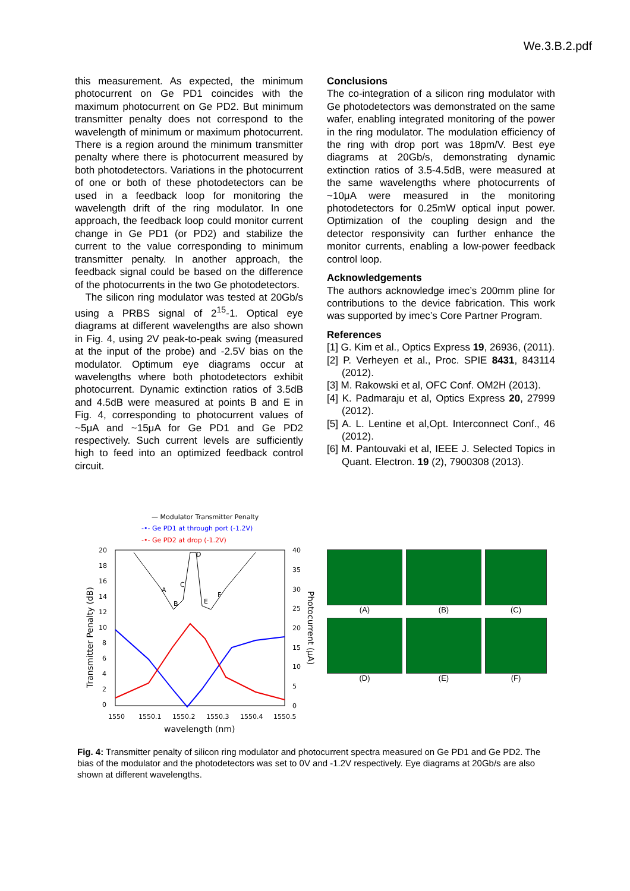We.3.B.2.pdf
this measurement. As expected, the minimum photocurrent on Ge PD1 coincides with the maximum photocurrent on Ge PD2. But minimum transmitter penalty does not correspond to the wavelength of minimum or maximum photocurrent. There is a region around the minimum transmitter penalty where there is photocurrent measured by both photodetectors. Variations in the photocurrent of one or both of these photodetectors can be used in a feedback loop for monitoring the wavelength drift of the ring modulator. In one approach, the feedback loop could monitor current change in Ge PD1 (or PD2) and stabilize the current to the value corresponding to minimum transmitter penalty. In another approach, the feedback signal could be based on the difference of the photocurrents in the two Ge photodetectors.
The silicon ring modulator was tested at 20Gb/s using a PRBS signal of 2<sup>15</sup>-1. Optical eye diagrams at different wavelengths are also shown in Fig. 4, using 2V peak-to-peak swing (measured at the input of the probe) and -2.5V bias on the modulator. Optimum eye diagrams occur at wavelengths where both photodetectors exhibit photocurrent. Dynamic extinction ratios of 3.5dB and 4.5dB were measured at points B and E in Fig. 4, corresponding to photocurrent values of ~5μA and ~15μA for Ge PD1 and Ge PD2 respectively. Such current levels are sufficiently high to feed into an optimized feedback control circuit.
Conclusions
The co-integration of a silicon ring modulator with Ge photodetectors was demonstrated on the same wafer, enabling integrated monitoring of the power in the ring modulator. The modulation efficiency of the ring with drop port was 18pm/V. Best eye diagrams at 20Gb/s, demonstrating dynamic extinction ratios of 3.5-4.5dB, were measured at the same wavelengths where photocurrents of ~10μA were measured in the monitoring photodetectors for 0.25mW optical input power. Optimization of the coupling design and the detector responsivity can further enhance the monitor currents, enabling a low-power feedback control loop.
Acknowledgements
The authors acknowledge imec’s 200mm pline for contributions to the device fabrication. This work was supported by imec’s Core Partner Program.
References
[1] G. Kim et al., Optics Express 19, 26936, (2011).
[2] P. Verheyen et al., Proc. SPIE 8431, 843114 (2012).
[3] M. Rakowski et al, OFC Conf. OM2H (2013).
[4] K. Padmaraju et al, Optics Express 20, 27999 (2012).
[5] A. L. Lentine et al,Opt. Interconnect Conf., 46 (2012).
[6] M. Pantouvaki et al, IEEE J. Selected Topics in Quant. Electron. 19 (2), 7900308 (2013).
— Modulator Transmitter Penalty
-•- Ge PD1 at through port (-1.2V)
-•- Ge PD2 at drop (-1.2V)
20
18
16
14
12
10
8
6
4
2
0
40
35
30
25
20
15
10
5
0
1550
1550.1
1550.2
1550.3
1550.4
1550.5
wavelength (nm)
Transmitter Penalty (dB)
Photocurrent (μA)
A
C
B
D
E
F
(A)
(B)
(C)
(D)
(E)
(F)
Fig. 4: Transmitter penalty of silicon ring modulator and photocurrent spectra measured on Ge PD1 and Ge PD2. The bias of the modulator and the photodetectors was set to 0V and -1.2V respectively. Eye diagrams at 20Gb/s are also shown at different wavelengths.